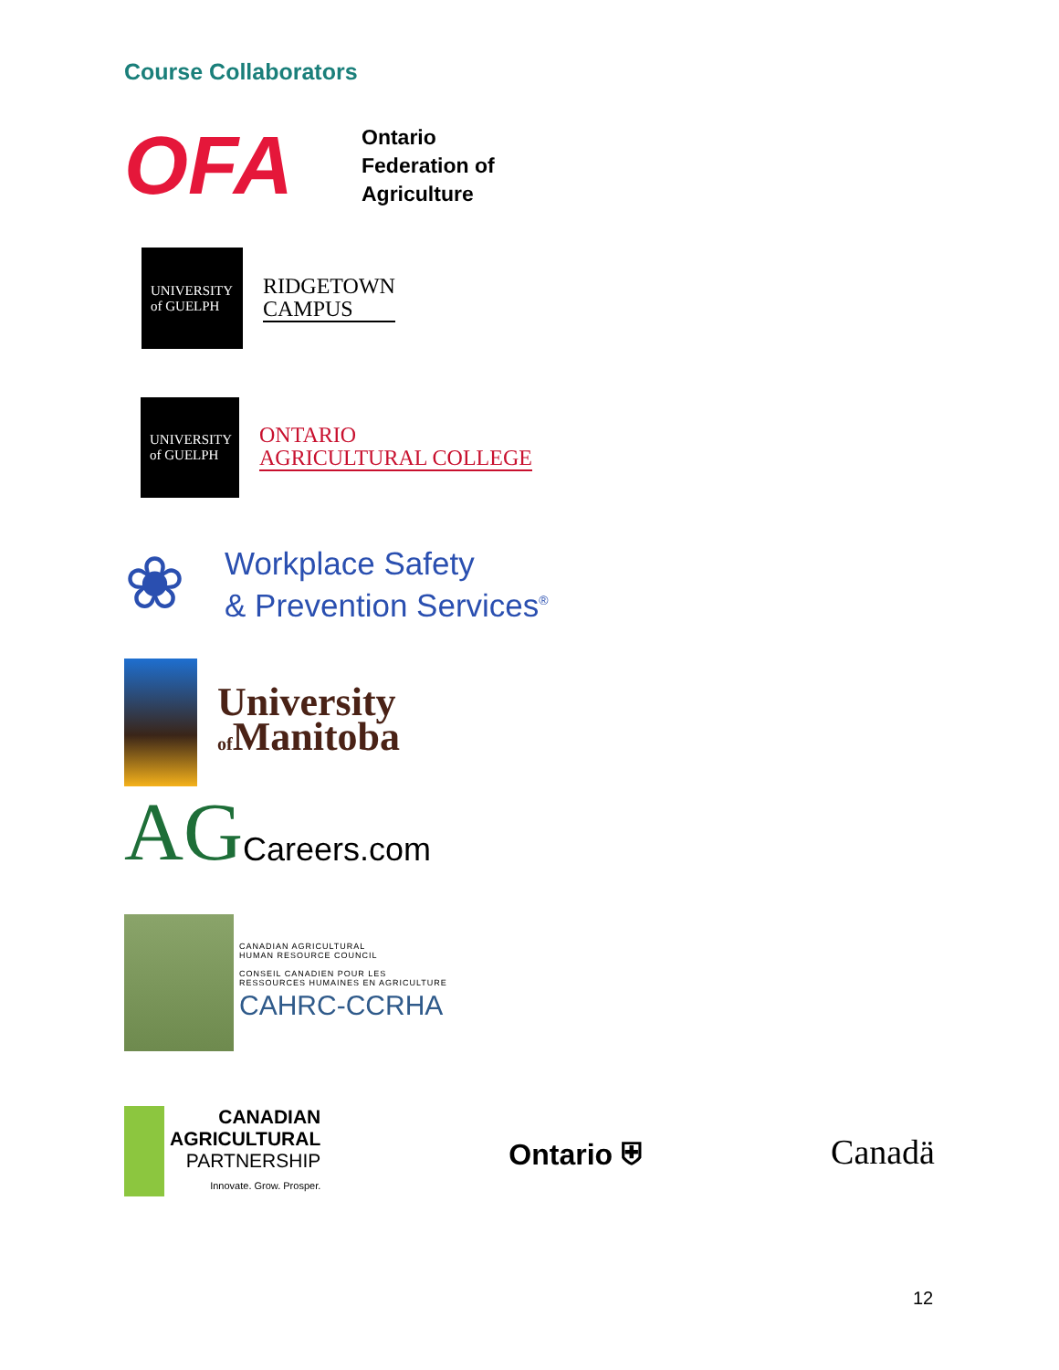Course Collaborators
OFA
Ontario
Federation of
Agriculture
UNIVERSITY
of GUELPH
RIDGETOWN
CAMPUS
UNIVERSITY
of GUELPH
ONTARIO
AGRICULTURAL COLLEGE
❀
Workplace Safety
& Prevention Services<sup>®</sup>
University
of Manitoba
AG Careers.com
CANADIAN AGRICULTURAL
HUMAN RESOURCE COUNCIL
CONSEIL CANADIEN POUR LES
RESSOURCES HUMAINES EN AGRICULTURE
CAHRC-CCRHA
CANADIAN
AGRICULTURAL
PARTNERSHIP
Innovate. Grow. Prosper.
Ontario ⛨
Canadä
12